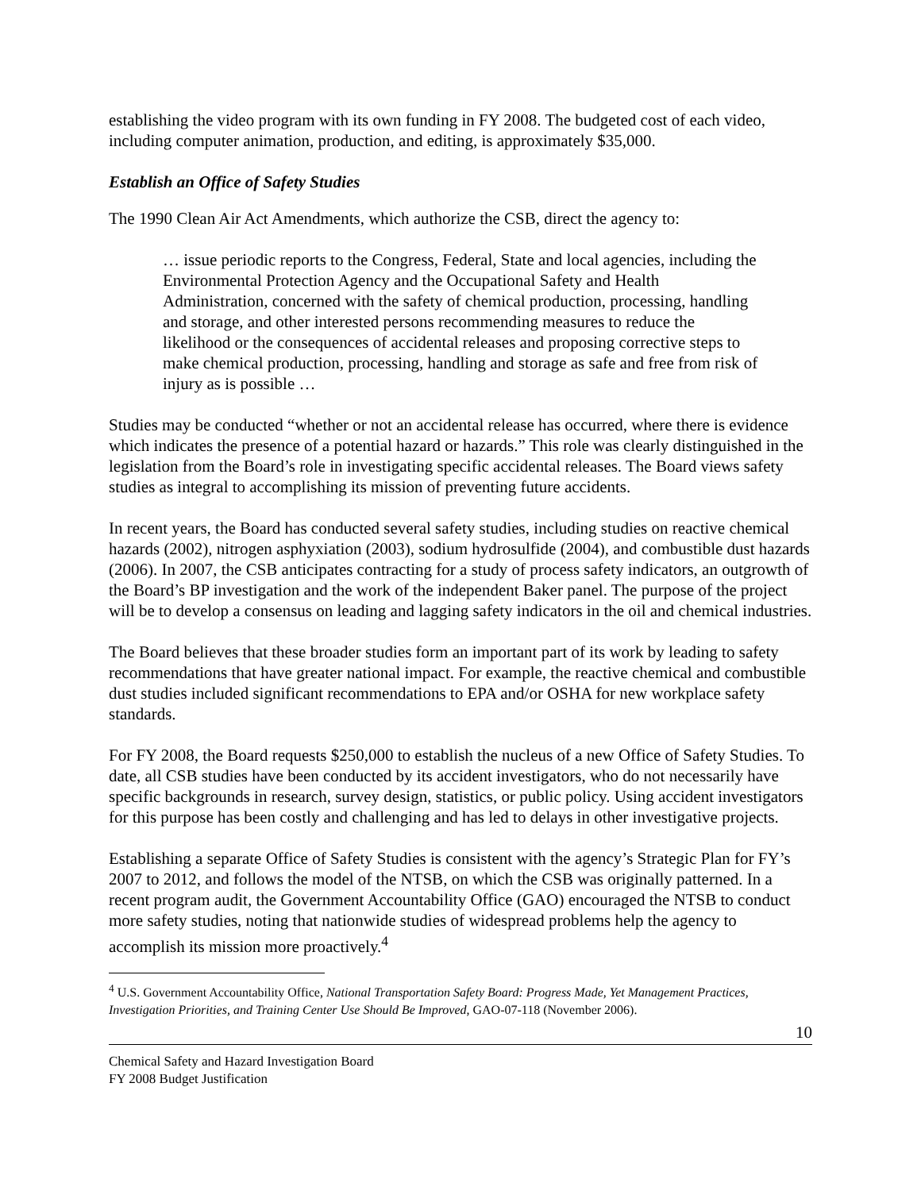establishing the video program with its own funding in FY 2008. The budgeted cost of each video, including computer animation, production, and editing, is approximately $35,000.
Establish an Office of Safety Studies
The 1990 Clean Air Act Amendments, which authorize the CSB, direct the agency to:
… issue periodic reports to the Congress, Federal, State and local agencies, including the Environmental Protection Agency and the Occupational Safety and Health Administration, concerned with the safety of chemical production, processing, handling and storage, and other interested persons recommending measures to reduce the likelihood or the consequences of accidental releases and proposing corrective steps to make chemical production, processing, handling and storage as safe and free from risk of injury as is possible …
Studies may be conducted “whether or not an accidental release has occurred, where there is evidence which indicates the presence of a potential hazard or hazards.” This role was clearly distinguished in the legislation from the Board’s role in investigating specific accidental releases. The Board views safety studies as integral to accomplishing its mission of preventing future accidents.
In recent years, the Board has conducted several safety studies, including studies on reactive chemical hazards (2002), nitrogen asphyxiation (2003), sodium hydrosulfide (2004), and combustible dust hazards (2006). In 2007, the CSB anticipates contracting for a study of process safety indicators, an outgrowth of the Board’s BP investigation and the work of the independent Baker panel. The purpose of the project will be to develop a consensus on leading and lagging safety indicators in the oil and chemical industries.
The Board believes that these broader studies form an important part of its work by leading to safety recommendations that have greater national impact. For example, the reactive chemical and combustible dust studies included significant recommendations to EPA and/or OSHA for new workplace safety standards.
For FY 2008, the Board requests $250,000 to establish the nucleus of a new Office of Safety Studies. To date, all CSB studies have been conducted by its accident investigators, who do not necessarily have specific backgrounds in research, survey design, statistics, or public policy. Using accident investigators for this purpose has been costly and challenging and has led to delays in other investigative projects.
Establishing a separate Office of Safety Studies is consistent with the agency’s Strategic Plan for FY’s 2007 to 2012, and follows the model of the NTSB, on which the CSB was originally patterned. In a recent program audit, the Government Accountability Office (GAO) encouraged the NTSB to conduct more safety studies, noting that nationwide studies of widespread problems help the agency to accomplish its mission more proactively.<sup>4</sup>
<sup>4</sup> U.S. Government Accountability Office, National Transportation Safety Board: Progress Made, Yet Management Practices, Investigation Priorities, and Training Center Use Should Be Improved, GAO-07-118 (November 2006).
10
Chemical Safety and Hazard Investigation Board
FY 2008 Budget Justification